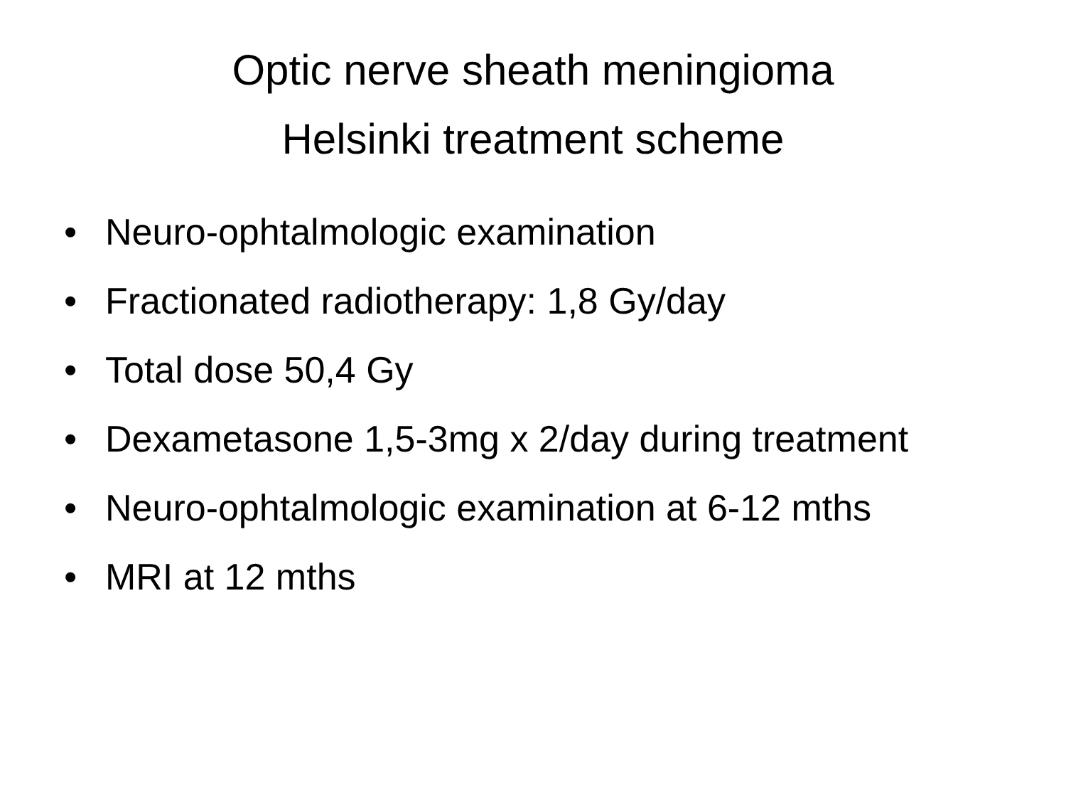Optic nerve sheath meningioma
Helsinki treatment scheme
• Neuro-ophtalmologic examination
• Fractionated radiotherapy: 1,8 Gy/day
• Total dose 50,4 Gy
• Dexametasone 1,5-3mg x 2/day during treatment
• Neuro-ophtalmologic examination at 6-12 mths
• MRI at 12 mths